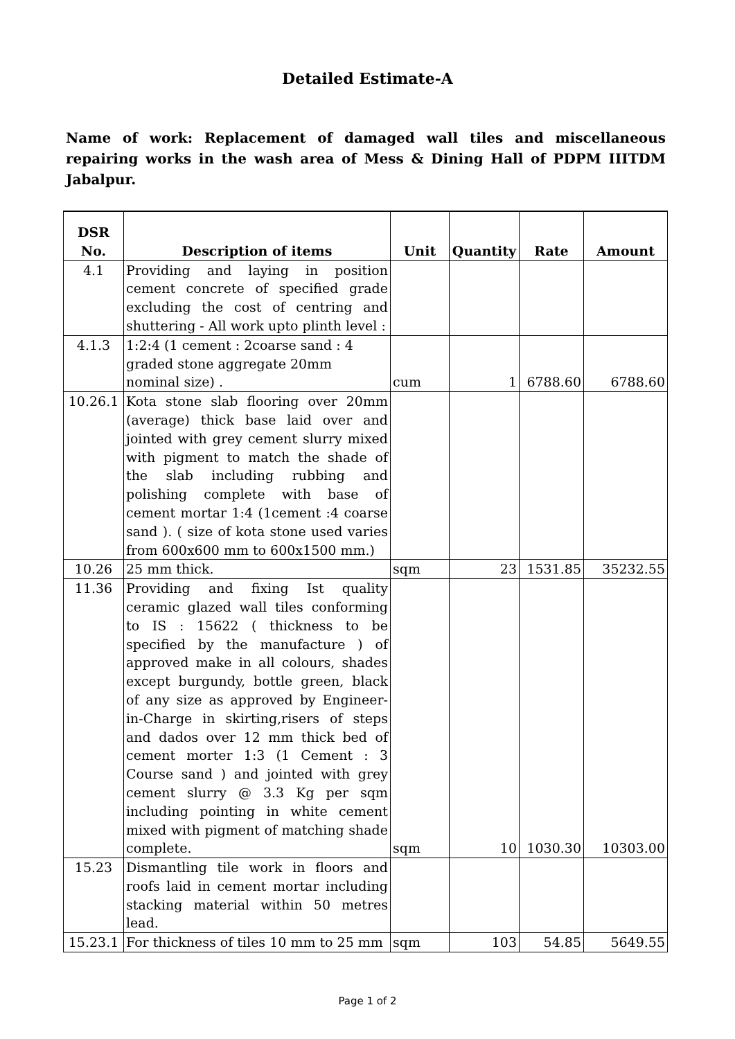Detailed Estimate-A
Name of work: Replacement of damaged wall tiles and miscellaneous repairing works in the wash area of Mess & Dining Hall of PDPM IIITDM Jabalpur.
| DSR No. | Description of items | Unit | Quantity | Rate | Amount |
| --- | --- | --- | --- | --- | --- |
| 4.1 | Providing and laying in position cement concrete of specified grade excluding the cost of centring and shuttering - All work upto plinth level : | | | | |
| 4.1.3 | 1:2:4 (1 cement : 2coarse sand : 4 graded stone aggregate 20mm nominal size) . | cum | 1 | 6788.60 | 6788.60 |
| 10.26.1 | Kota stone slab flooring over 20mm (average) thick base laid over and jointed with grey cement slurry mixed with pigment to match the shade of the slab including rubbing and polishing complete with base of cement mortar 1:4 (1cement :4 coarse sand ). ( size of kota stone used varies from 600x600 mm to 600x1500 mm.) | | | | |
| 10.26 | 25 mm thick. | sqm | 23 | 1531.85 | 35232.55 |
| 11.36 | Providing and fixing Ist quality ceramic glazed wall tiles conforming to IS : 15622 ( thickness to be specified by the manufacture ) of approved make in all colours, shades except burgundy, bottle green, black of any size as approved by Engineer-in-Charge in skirting,risers of steps and dados over 12 mm thick bed of cement morter 1:3 (1 Cement : 3 Course sand ) and jointed with grey cement slurry @ 3.3 Kg per sqm including pointing in white cement mixed with pigment of matching shade complete. | sqm | 10 | 1030.30 | 10303.00 |
| 15.23 | Dismantling tile work in floors and roofs laid in cement mortar including stacking material within 50 metres lead. | | | | |
| 15.23.1 | For thickness of tiles 10 mm to 25 mm | sqm | 103 | 54.85 | 5649.55 |
Page 1 of 2